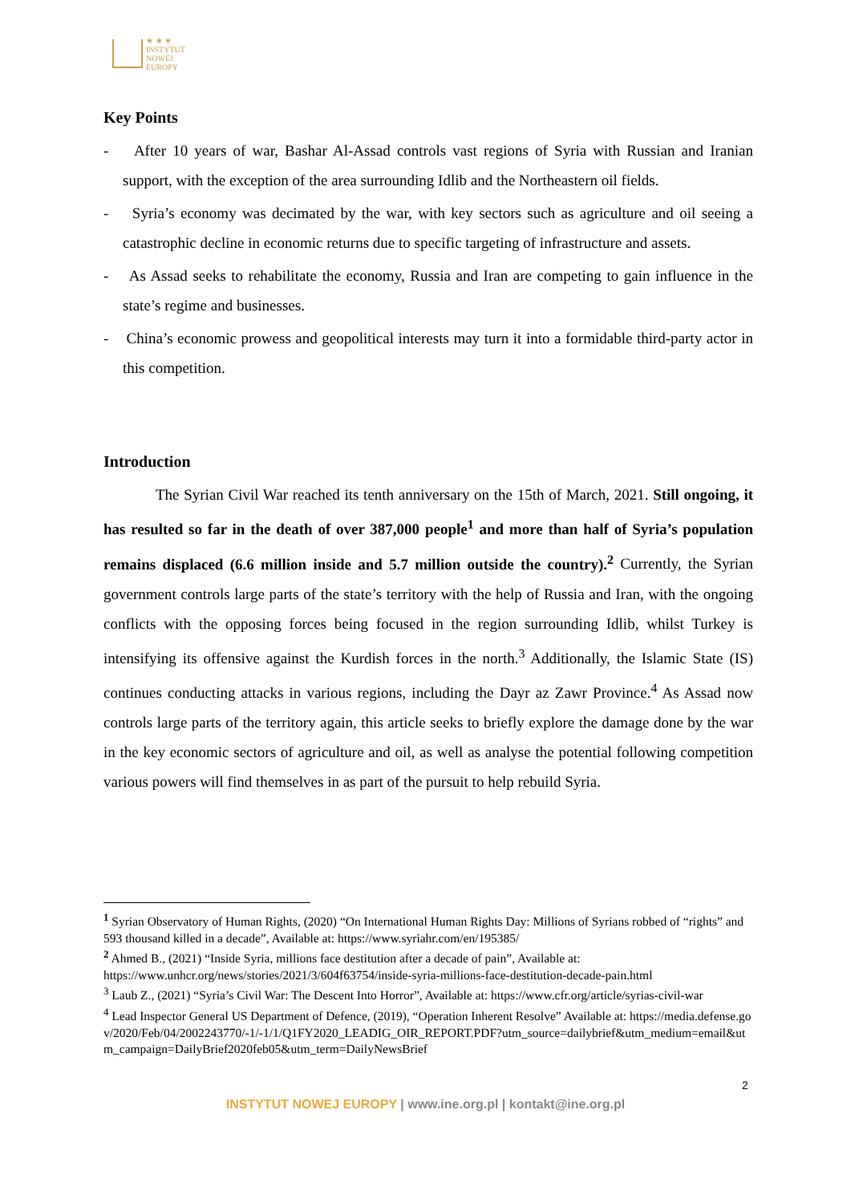★ ★ ★
INSTYTUT
NOWEJ
EUROPY
Key Points
- After 10 years of war, Bashar Al-Assad controls vast regions of Syria with Russian and Iranian support, with the exception of the area surrounding Idlib and the Northeastern oil fields.
- Syria’s economy was decimated by the war, with key sectors such as agriculture and oil seeing a catastrophic decline in economic returns due to specific targeting of infrastructure and assets.
- As Assad seeks to rehabilitate the economy, Russia and Iran are competing to gain influence in the state’s regime and businesses.
- China’s economic prowess and geopolitical interests may turn it into a formidable third-party actor in this competition.
Introduction
The Syrian Civil War reached its tenth anniversary on the 15th of March, 2021. Still ongoing, it has resulted so far in the death of over 387,000 people<sup>1</sup> and more than half of Syria’s population remains displaced (6.6 million inside and 5.7 million outside the country).<sup>2</sup> Currently, the Syrian government controls large parts of the state’s territory with the help of Russia and Iran, with the ongoing conflicts with the opposing forces being focused in the region surrounding Idlib, whilst Turkey is intensifying its offensive against the Kurdish forces in the north.<sup>3</sup> Additionally, the Islamic State (IS) continues conducting attacks in various regions, including the Dayr az Zawr Province.<sup>4</sup> As Assad now controls large parts of the territory again, this article seeks to briefly explore the damage done by the war in the key economic sectors of agriculture and oil, as well as analyse the potential following competition various powers will find themselves in as part of the pursuit to help rebuild Syria.
<sup>1</sup> Syrian Observatory of Human Rights, (2020) “On International Human Rights Day: Millions of Syrians robbed of “rights” and 593 thousand killed in a decade”, Available at: https://www.syriahr.com/en/195385/
<sup>2</sup> Ahmed B., (2021) “Inside Syria, millions face destitution after a decade of pain”, Available at: https://www.unhcr.org/news/stories/2021/3/604f63754/inside-syria-millions-face-destitution-decade-pain.html
<sup>3</sup> Laub Z., (2021) “Syria’s Civil War: The Descent Into Horror”, Available at: https://www.cfr.org/article/syrias-civil-war
<sup>4</sup> Lead Inspector General US Department of Defence, (2019), “Operation Inherent Resolve” Available at: https://media.defense.gov/2020/Feb/04/2002243770/-1/-1/1/Q1FY2020_LEADIG_OIR_REPORT.PDF?utm_source=dailybrief&utm_medium=email&utm_campaign=DailyBrief2020feb05&utm_term=DailyNewsBrief
2
INSTYTUT NOWEJ EUROPY | www.ine.org.pl | kontakt@ine.org.pl